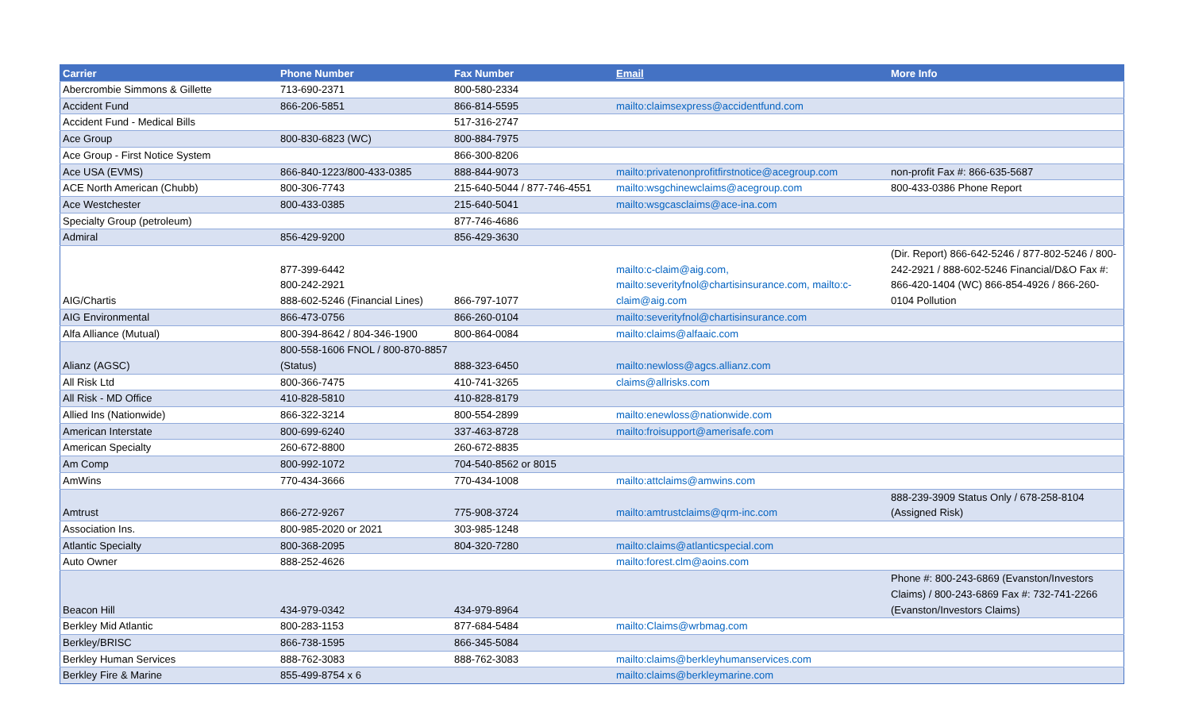| Carrier | Phone Number | Fax Number | Email | More Info |
| --- | --- | --- | --- | --- |
| Abercrombie Simmons & Gillette | 713-690-2371 | 800-580-2334 | | |
| Accident Fund | 866-206-5851 | 866-814-5595 | mailto:claimsexpress@accidentfund.com | |
| Accident Fund - Medical Bills | | 517-316-2747 | | |
| Ace Group | 800-830-6823 (WC) | 800-884-7975 | | |
| Ace Group - First Notice System | | 866-300-8206 | | |
| Ace USA (EVMS) | 866-840-1223/800-433-0385 | 888-844-9073 | mailto:privatenonprofitfirstnotice@acegroup.com | non-profit Fax #: 866-635-5687 |
| ACE North American (Chubb) | 800-306-7743 | 215-640-5044 / 877-746-4551 | mailto:wsgchinewclaims@acegroup.com | 800-433-0386 Phone Report |
| Ace Westchester | 800-433-0385 | 215-640-5041 | mailto:wsgcasclaims@ace-ina.com | |
| Specialty Group (petroleum) | | 877-746-4686 | | |
| Admiral | 856-429-9200 | 856-429-3630 | | |
| AIG/Chartis | 877-399-6442 800-242-2921 888-602-5246 (Financial Lines) | 866-797-1077 | mailto:c-claim@aig.com, mailto:severityfnol@chartisinsurance.com, mailto:c-claim@aig.com | (Dir. Report) 866-642-5246 / 877-802-5246 / 800-242-2921 / 888-602-5246 Financial/D&O Fax #: 866-420-1404 (WC) 866-854-4926 / 866-260-0104 Pollution |
| AIG Environmental | 866-473-0756 | 866-260-0104 | mailto:severityfnol@chartisinsurance.com | |
| Alfa Alliance (Mutual) | 800-394-8642 / 804-346-1900 | 800-864-0084 | mailto:claims@alfaaic.com | |
| Alianz (AGSC) | 800-558-1606 FNOL / 800-870-8857 (Status) | 888-323-6450 | mailto:newloss@agcs.allianz.com | |
| All Risk Ltd | 800-366-7475 | 410-741-3265 | claims@allrisks.com | |
| All Risk - MD Office | 410-828-5810 | 410-828-8179 | | |
| Allied Ins (Nationwide) | 866-322-3214 | 800-554-2899 | mailto:enewloss@nationwide.com | |
| American Interstate | 800-699-6240 | 337-463-8728 | mailto:froisupport@amerisafe.com | |
| American Specialty | 260-672-8800 | 260-672-8835 | | |
| Am Comp | 800-992-1072 | 704-540-8562 or 8015 | | |
| AmWins | 770-434-3666 | 770-434-1008 | mailto:attclaims@amwins.com | |
| Amtrust | 866-272-9267 | 775-908-3724 | mailto:amtrustclaims@qrm-inc.com | 888-239-3909 Status Only / 678-258-8104 (Assigned Risk) |
| Association Ins. | 800-985-2020 or 2021 | 303-985-1248 | | |
| Atlantic Specialty | 800-368-2095 | 804-320-7280 | mailto:claims@atlanticspecial.com | |
| Auto Owner | 888-252-4626 | | mailto:forest.clm@aoins.com | |
| Beacon Hill | 434-979-0342 | 434-979-8964 | | Phone #: 800-243-6869 (Evanston/Investors Claims) / 800-243-6869 Fax #: 732-741-2266 (Evanston/Investors Claims) |
| Berkley Mid Atlantic | 800-283-1153 | 877-684-5484 | mailto:Claims@wrbmag.com | |
| Berkley/BRISC | 866-738-1595 | 866-345-5084 | | |
| Berkley Human Services | 888-762-3083 | 888-762-3083 | mailto:claims@berkleyhumanservices.com | |
| Berkley Fire & Marine | 855-499-8754 x 6 | | mailto:claims@berkleymarine.com | |